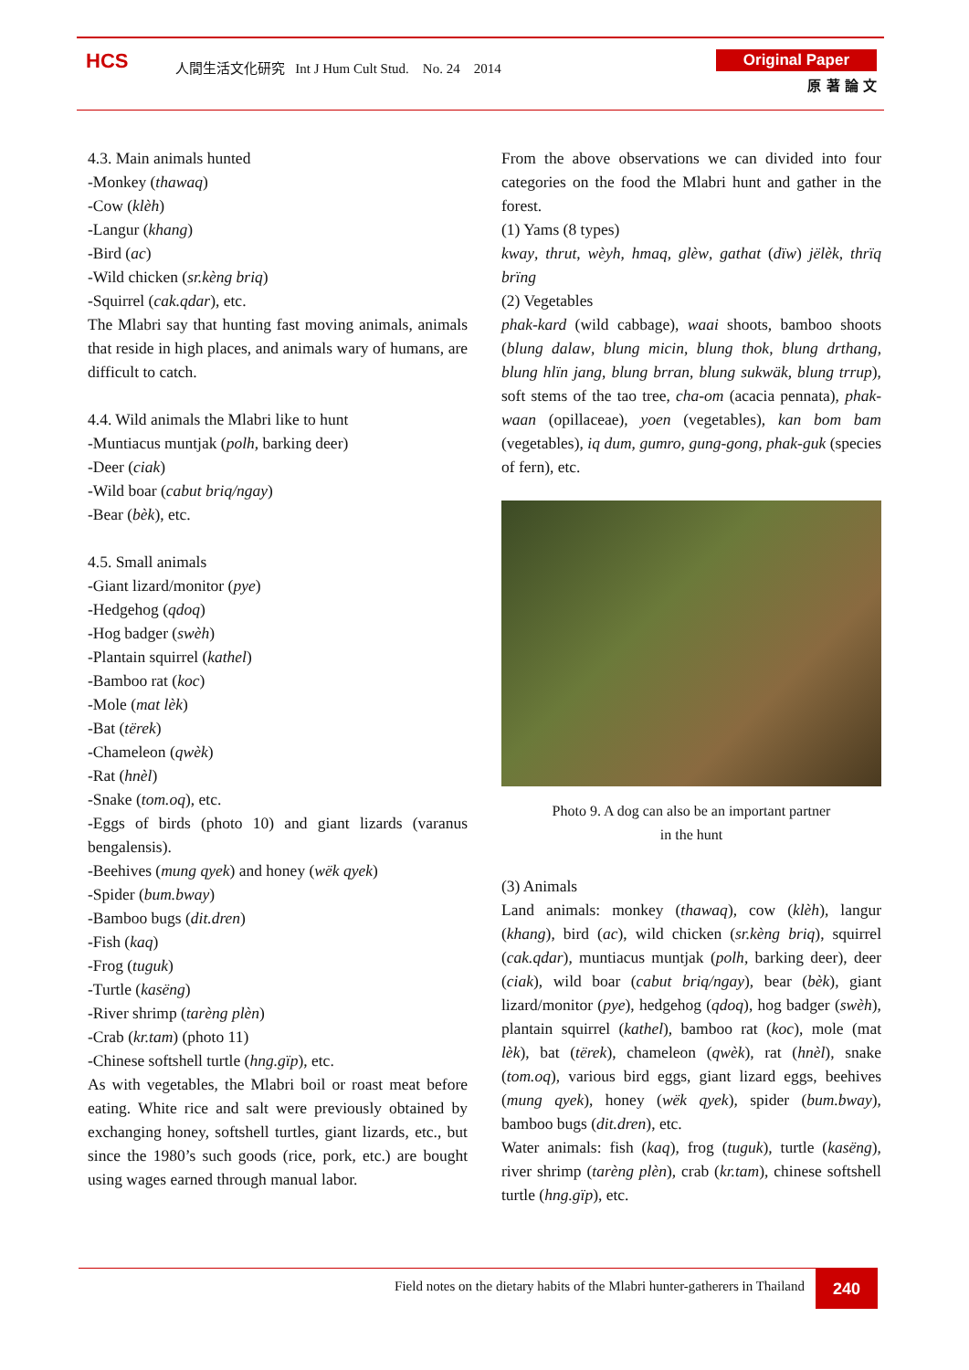HCS
人間生活文化研究 Int J Hum Cult Stud. No. 24 2014
Original Paper
原 著 論 文
4.3. Main animals hunted
-Monkey (thawaq)
-Cow (klèh)
-Langur (khang)
-Bird (ac)
-Wild chicken (sr.kèng briq)
-Squirrel (cak.qdar), etc.
The Mlabri say that hunting fast moving animals, animals that reside in high places, and animals wary of humans, are difficult to catch.
4.4. Wild animals the Mlabri like to hunt
-Muntiacus muntjak (polh, barking deer)
-Deer (ciak)
-Wild boar (cabut briq/ngay)
-Bear (bèk), etc.
4.5. Small animals
-Giant lizard/monitor (pye)
-Hedgehog (qdoq)
-Hog badger (swèh)
-Plantain squirrel (kathel)
-Bamboo rat (koc)
-Mole (mat lèk)
-Bat (tërek)
-Chameleon (qwèk)
-Rat (hnèl)
-Snake (tom.oq), etc.
-Eggs of birds (photo 10) and giant lizards (varanus bengalensis).
-Beehives (mung qyek) and honey (wëk qyek)
-Spider (bum.bway)
-Bamboo bugs (dit.dren)
-Fish (kaq)
-Frog (tuguk)
-Turtle (kasëng)
-River shrimp (tarèng plèn)
-Crab (kr.tam) (photo 11)
-Chinese softshell turtle (hng.gïp), etc.
As with vegetables, the Mlabri boil or roast meat before eating. White rice and salt were previously obtained by exchanging honey, softshell turtles, giant lizards, etc., but since the 1980’s such goods (rice, pork, etc.) are bought using wages earned through manual labor.
From the above observations we can divided into four categories on the food the Mlabri hunt and gather in the forest.
(1) Yams (8 types)
kway, thrut, wèyh, hmaq, glèw, gathat (dïw) jëlèk, thrïq brïng
(2) Vegetables
phak-kard (wild cabbage), waai shoots, bamboo shoots (blung dalaw, blung micin, blung thok, blung drthang, blung hlïn jang, blung brran, blung sukwäk, blung trrup), soft stems of the tao tree, cha-om (acacia pennata), phak-waan (opillaceae), yoen (vegetables), kan bom bam (vegetables), iq dum, gumro, gung-gong, phak-guk (species of fern), etc.
Photo 9. A dog can also be an important partner
in the hunt
(3) Animals
Land animals: monkey (thawaq), cow (klèh), langur (khang), bird (ac), wild chicken (sr.kèng briq), squirrel (cak.qdar), muntiacus muntjak (polh, barking deer), deer (ciak), wild boar (cabut briq/ngay), bear (bèk), giant lizard/monitor (pye), hedgehog (qdoq), hog badger (swèh), plantain squirrel (kathel), bamboo rat (koc), mole (mat lèk), bat (tërek), chameleon (qwèk), rat (hnèl), snake (tom.oq), various bird eggs, giant lizard eggs, beehives (mung qyek), honey (wëk qyek), spider (bum.bway), bamboo bugs (dit.dren), etc.
Water animals: fish (kaq), frog (tuguk), turtle (kasëng), river shrimp (tarèng plèn), crab (kr.tam), chinese softshell turtle (hng.gïp), etc.
Field notes on the dietary habits of the Mlabri hunter-gatherers in Thailand
240